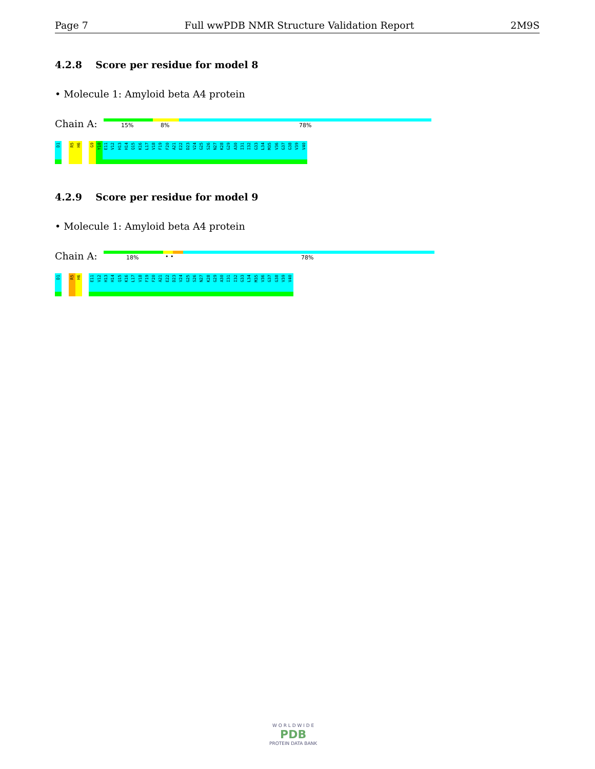Page 7 Full wwPDB NMR Structure Validation Report 2M9S
4.2.8 Score per residue for model 8
• Molecule 1: Amyloid beta A4 protein
Chain A: 15% 8% 78%
D1
R5
H6
G9
Y10
E11
V12
H13
H14
Q15
K16
L17
V18
F19
F20
A21
E22
D23
V24
G25
S26
N27
K28
G29
A30
I31
I32
G33
L34
M35
V36
G37
G38
V39
V40
4.2.9 Score per residue for model 9
• Molecule 1: Amyloid beta A4 protein
Chain A: 18% • • 78%
D1
R5
H6
E11
V12
H13
H14
Q15
K16
L17
V18
F19
F20
A21
E22
D23
V24
G25
S26
N27
K28
G29
A30
I31
I32
G33
L34
M35
V36
G37
G38
V39
V40
W O R L D W I D E
PDB
PROTEIN DATA BANK